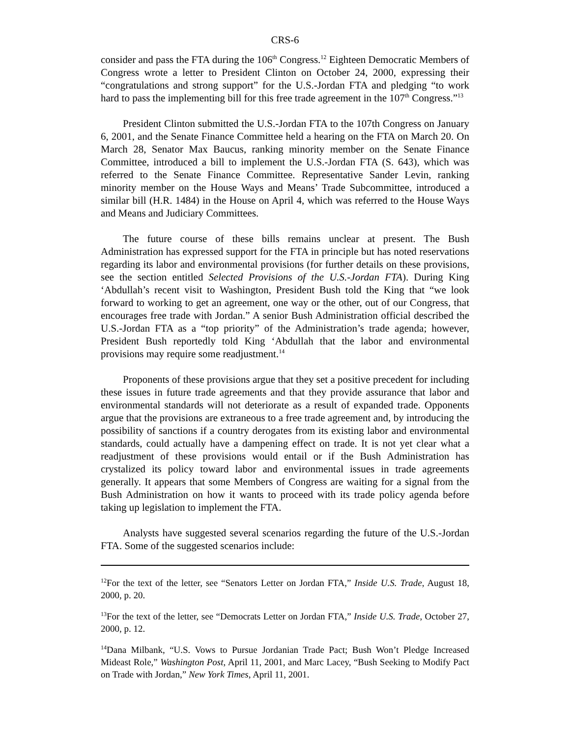CRS-6
consider and pass the FTA during the 106<sup>th</sup> Congress.<sup>12</sup> Eighteen Democratic Members of Congress wrote a letter to President Clinton on October 24, 2000, expressing their “congratulations and strong support” for the U.S.-Jordan FTA and pledging “to work hard to pass the implementing bill for this free trade agreement in the 107<sup>th</sup> Congress.”<sup>13</sup>
President Clinton submitted the U.S.-Jordan FTA to the 107th Congress on January 6, 2001, and the Senate Finance Committee held a hearing on the FTA on March 20. On March 28, Senator Max Baucus, ranking minority member on the Senate Finance Committee, introduced a bill to implement the U.S.-Jordan FTA (S. 643), which was referred to the Senate Finance Committee. Representative Sander Levin, ranking minority member on the House Ways and Means’ Trade Subcommittee, introduced a similar bill (H.R. 1484) in the House on April 4, which was referred to the House Ways and Means and Judiciary Committees.
The future course of these bills remains unclear at present. The Bush Administration has expressed support for the FTA in principle but has noted reservations regarding its labor and environmental provisions (for further details on these provisions, see the section entitled Selected Provisions of the U.S.-Jordan FTA). During King ‘Abdullah’s recent visit to Washington, President Bush told the King that “we look forward to working to get an agreement, one way or the other, out of our Congress, that encourages free trade with Jordan.” A senior Bush Administration official described the U.S.-Jordan FTA as a “top priority” of the Administration’s trade agenda; however, President Bush reportedly told King ‘Abdullah that the labor and environmental provisions may require some readjustment.<sup>14</sup>
Proponents of these provisions argue that they set a positive precedent for including these issues in future trade agreements and that they provide assurance that labor and environmental standards will not deteriorate as a result of expanded trade. Opponents argue that the provisions are extraneous to a free trade agreement and, by introducing the possibility of sanctions if a country derogates from its existing labor and environmental standards, could actually have a dampening effect on trade. It is not yet clear what a readjustment of these provisions would entail or if the Bush Administration has crystalized its policy toward labor and environmental issues in trade agreements generally. It appears that some Members of Congress are waiting for a signal from the Bush Administration on how it wants to proceed with its trade policy agenda before taking up legislation to implement the FTA.
Analysts have suggested several scenarios regarding the future of the U.S.-Jordan FTA. Some of the suggested scenarios include:
<sup>12</sup> For the text of the letter, see “Senators Letter on Jordan FTA,” Inside U.S. Trade, August 18, 2000, p. 20.
<sup>13</sup> For the text of the letter, see “Democrats Letter on Jordan FTA,” Inside U.S. Trade, October 27, 2000, p. 12.
<sup>14</sup> Dana Milbank, “U.S. Vows to Pursue Jordanian Trade Pact; Bush Won’t Pledge Increased Mideast Role,” Washington Post, April 11, 2001, and Marc Lacey, “Bush Seeking to Modify Pact on Trade with Jordan,” New York Times, April 11, 2001.